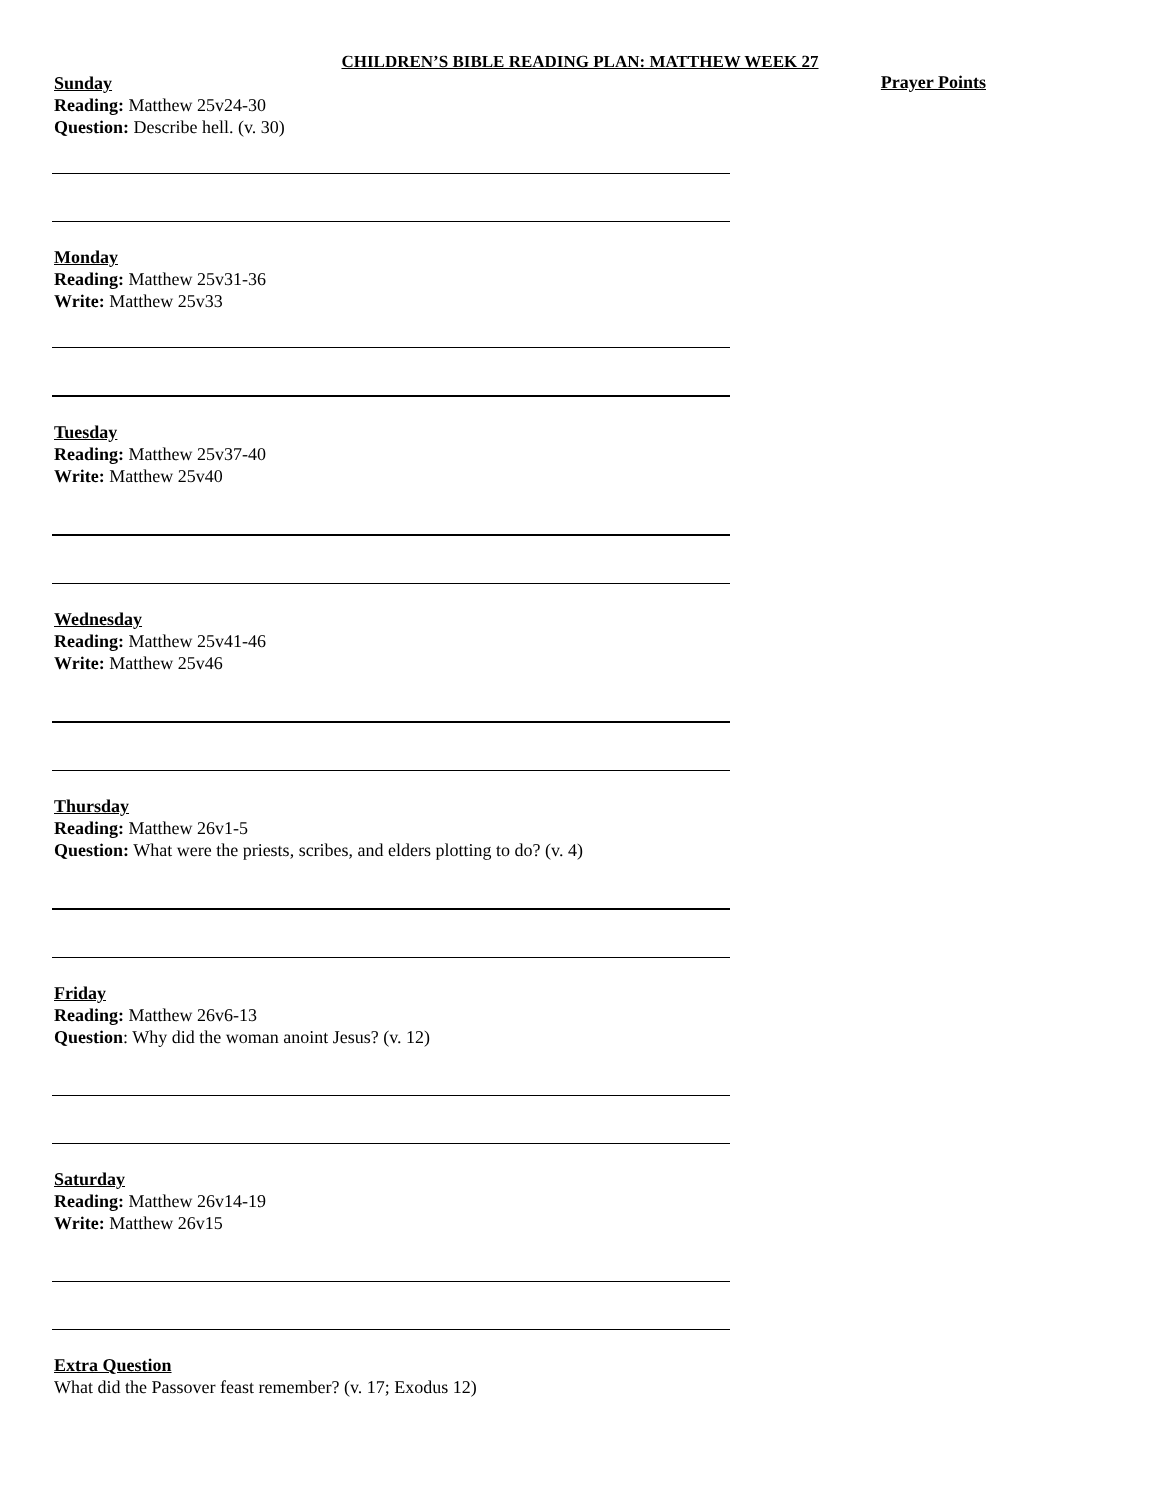CHILDREN’S BIBLE READING PLAN: MATTHEW WEEK 27
Sunday
Prayer Points
Reading: Matthew 25v24-30
Question: Describe hell. (v. 30)
Monday
Reading: Matthew 25v31-36
Write: Matthew 25v33
Tuesday
Reading: Matthew 25v37-40
Write: Matthew 25v40
Wednesday
Reading: Matthew 25v41-46
Write: Matthew 25v46
Thursday
Reading: Matthew 26v1-5
Question: What were the priests, scribes, and elders plotting to do? (v. 4)
Friday
Reading: Matthew 26v6-13
Question: Why did the woman anoint Jesus? (v. 12)
Saturday
Reading: Matthew 26v14-19
Write: Matthew 26v15
Extra Question
What did the Passover feast remember? (v. 17; Exodus 12)